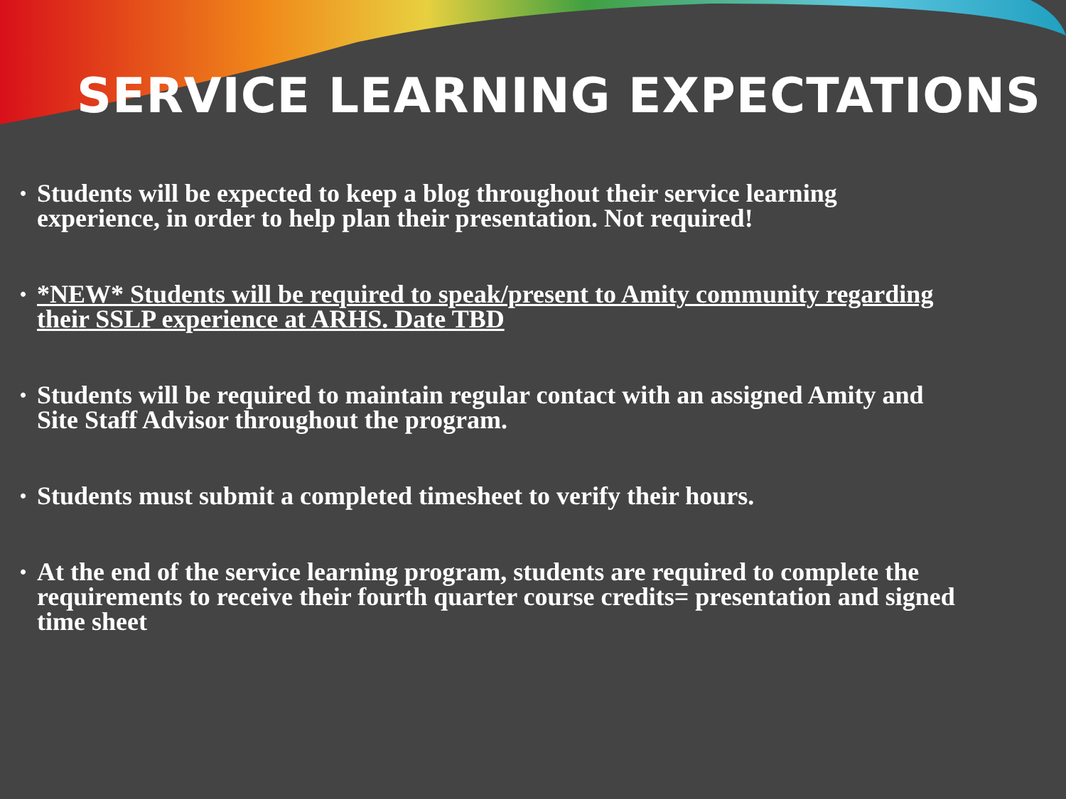SERVICE LEARNING EXPECTATIONS
• Students will be expected to keep a blog throughout their service learning experience, in order to help plan their presentation. Not required!
• *NEW* Students will be required to speak/present to Amity community regarding their SSLP experience at ARHS. Date TBD
• Students will be required to maintain regular contact with an assigned Amity and Site Staff Advisor throughout the program.
• Students must submit a completed timesheet to verify their hours.
• At the end of the service learning program, students are required to complete the requirements to receive their fourth quarter course credits= presentation and signed time sheet